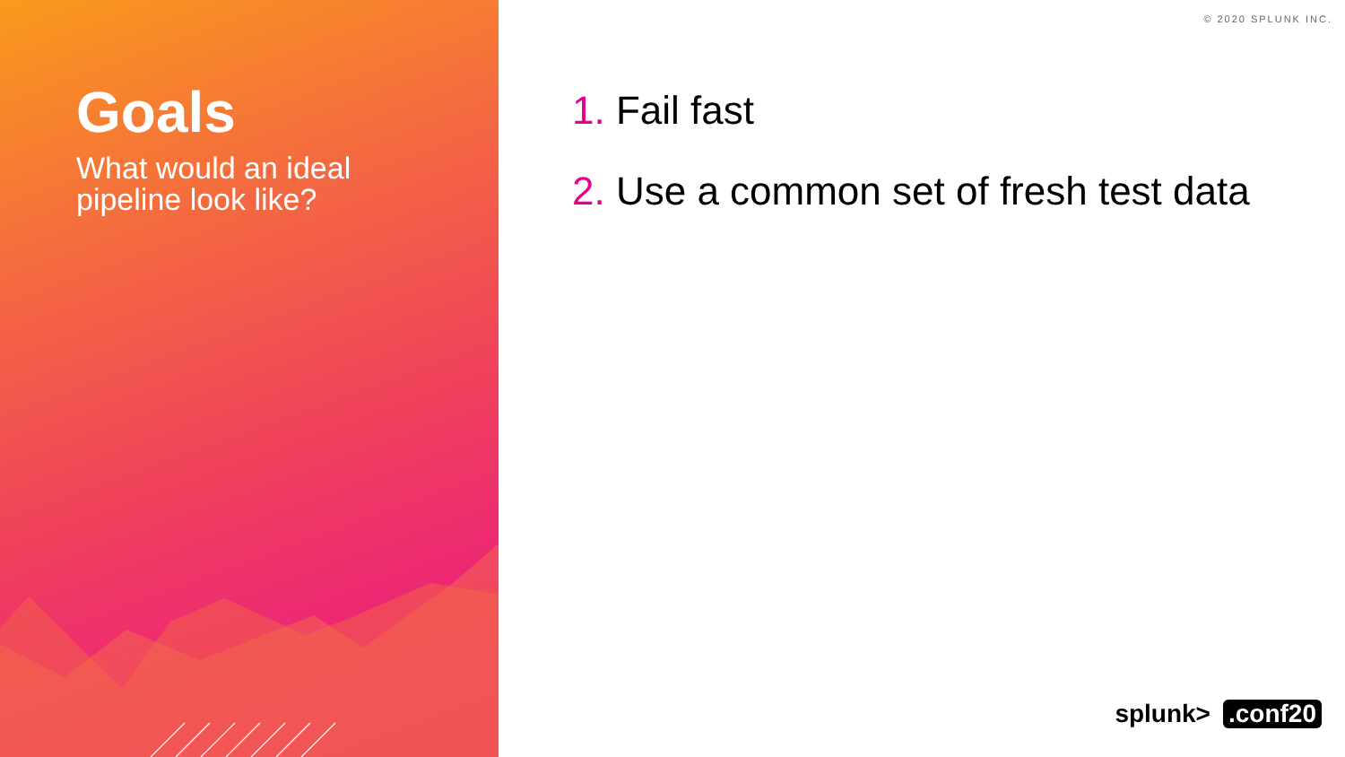Goals
What would an ideal
pipeline look like?
© 2020 SPLUNK INC.
1. Fail fast
2. Use a common set of fresh test data
splunk>.conf20